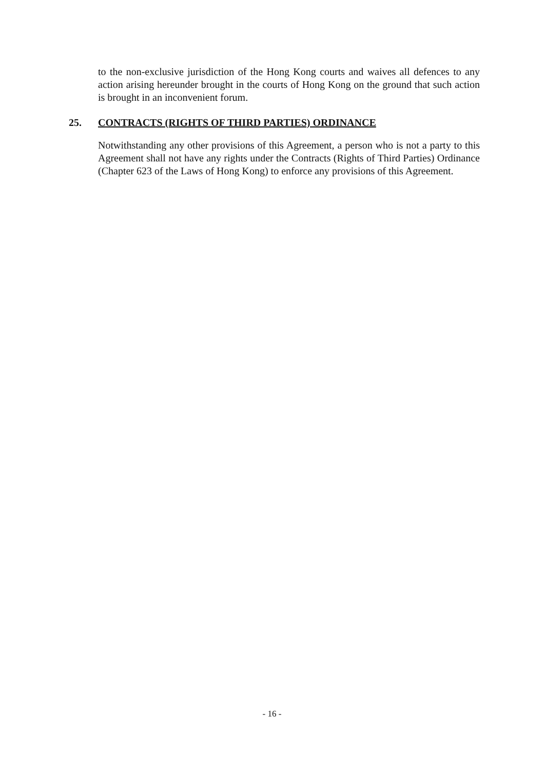to the non-exclusive jurisdiction of the Hong Kong courts and waives all defences to any action arising hereunder brought in the courts of Hong Kong on the ground that such action is brought in an inconvenient forum.
25. CONTRACTS (RIGHTS OF THIRD PARTIES) ORDINANCE
Notwithstanding any other provisions of this Agreement, a person who is not a party to this Agreement shall not have any rights under the Contracts (Rights of Third Parties) Ordinance (Chapter 623 of the Laws of Hong Kong) to enforce any provisions of this Agreement.
- 16 -